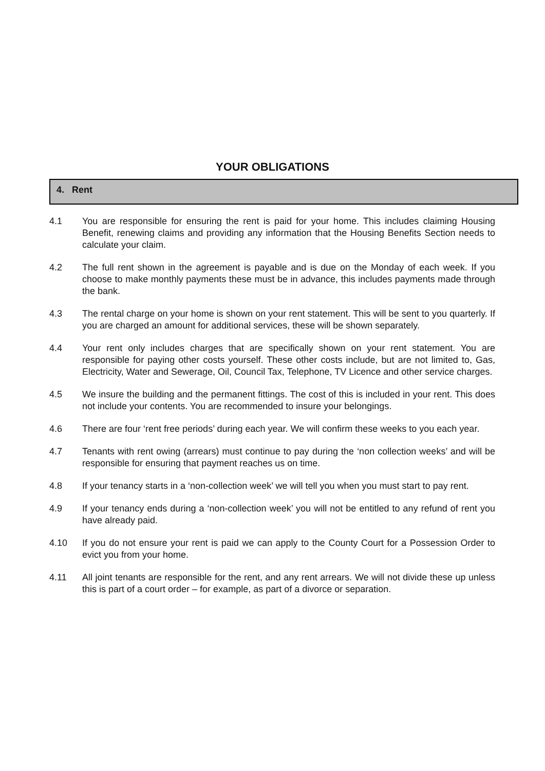YOUR OBLIGATIONS
4. Rent
4.1 You are responsible for ensuring the rent is paid for your home. This includes claiming Housing Benefit, renewing claims and providing any information that the Housing Benefits Section needs to calculate your claim.
4.2 The full rent shown in the agreement is payable and is due on the Monday of each week. If you choose to make monthly payments these must be in advance, this includes payments made through the bank.
4.3 The rental charge on your home is shown on your rent statement. This will be sent to you quarterly. If you are charged an amount for additional services, these will be shown separately.
4.4 Your rent only includes charges that are specifically shown on your rent statement. You are responsible for paying other costs yourself. These other costs include, but are not limited to, Gas, Electricity, Water and Sewerage, Oil, Council Tax, Telephone, TV Licence and other service charges.
4.5 We insure the building and the permanent fittings. The cost of this is included in your rent. This does not include your contents. You are recommended to insure your belongings.
4.6 There are four ‘rent free periods’ during each year. We will confirm these weeks to you each year.
4.7 Tenants with rent owing (arrears) must continue to pay during the ‘non collection weeks’ and will be responsible for ensuring that payment reaches us on time.
4.8 If your tenancy starts in a ‘non-collection week’ we will tell you when you must start to pay rent.
4.9 If your tenancy ends during a ‘non-collection week’ you will not be entitled to any refund of rent you have already paid.
4.10 If you do not ensure your rent is paid we can apply to the County Court for a Possession Order to evict you from your home.
4.11 All joint tenants are responsible for the rent, and any rent arrears. We will not divide these up unless this is part of a court order – for example, as part of a divorce or separation.